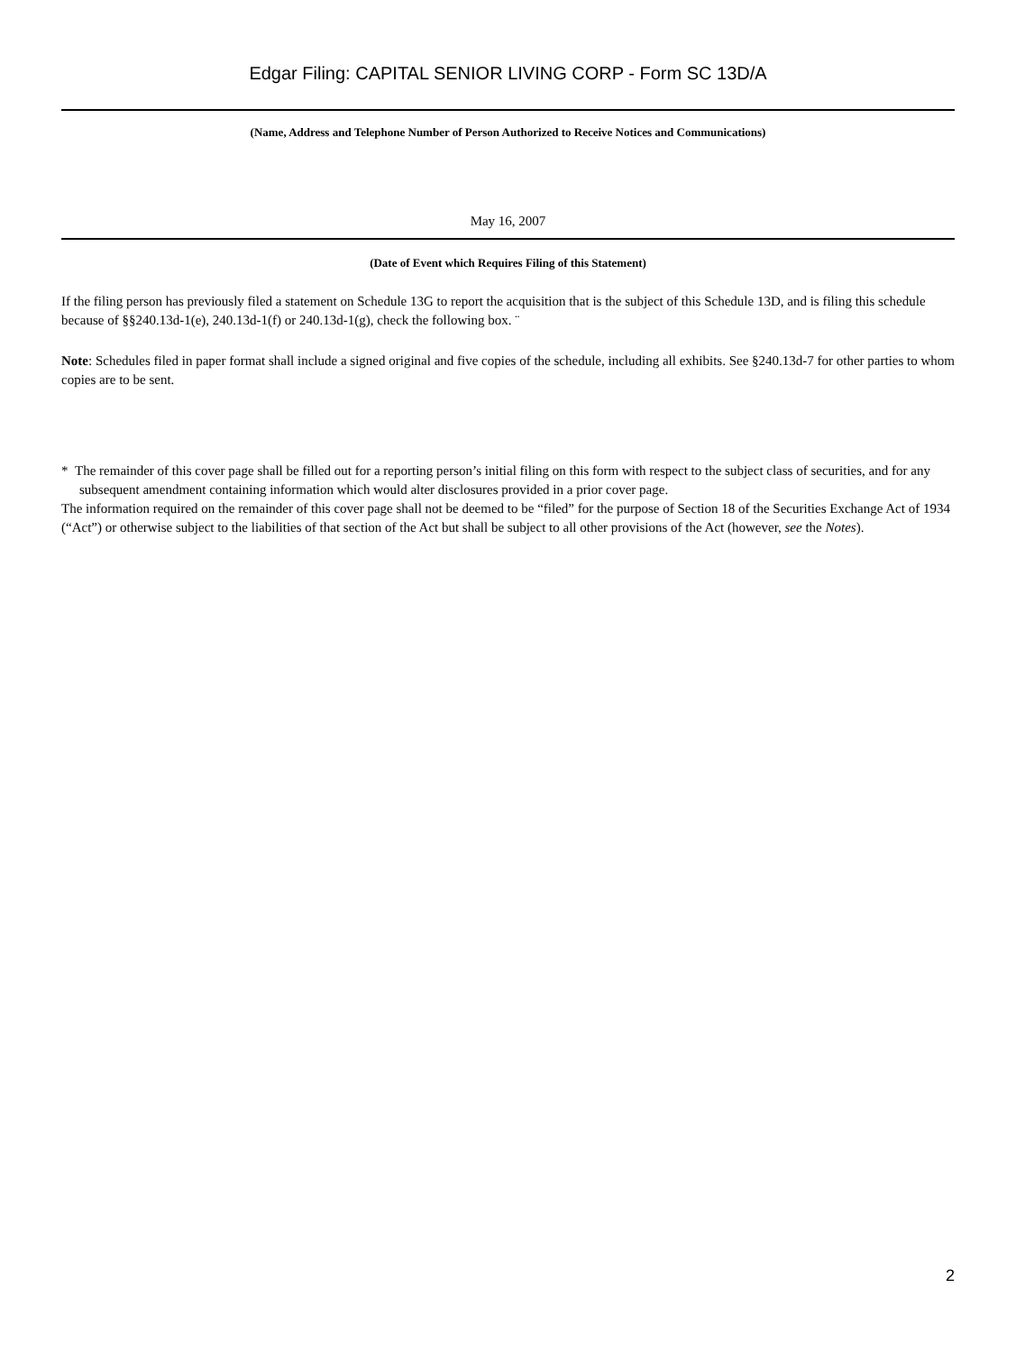Edgar Filing: CAPITAL SENIOR LIVING CORP - Form SC 13D/A
(Name, Address and Telephone Number of Person Authorized to Receive Notices and Communications)
May 16, 2007
(Date of Event which Requires Filing of this Statement)
If the filing person has previously filed a statement on Schedule 13G to report the acquisition that is the subject of this Schedule 13D, and is filing this schedule because of §§240.13d-1(e), 240.13d-1(f) or 240.13d-1(g), check the following box. ¨
Note: Schedules filed in paper format shall include a signed original and five copies of the schedule, including all exhibits. See §240.13d-7 for other parties to whom copies are to be sent.
* The remainder of this cover page shall be filled out for a reporting person’s initial filing on this form with respect to the subject class of securities, and for any subsequent amendment containing information which would alter disclosures provided in a prior cover page.
The information required on the remainder of this cover page shall not be deemed to be “filed” for the purpose of Section 18 of the Securities Exchange Act of 1934 (“Act”) or otherwise subject to the liabilities of that section of the Act but shall be subject to all other provisions of the Act (however, see the Notes).
2